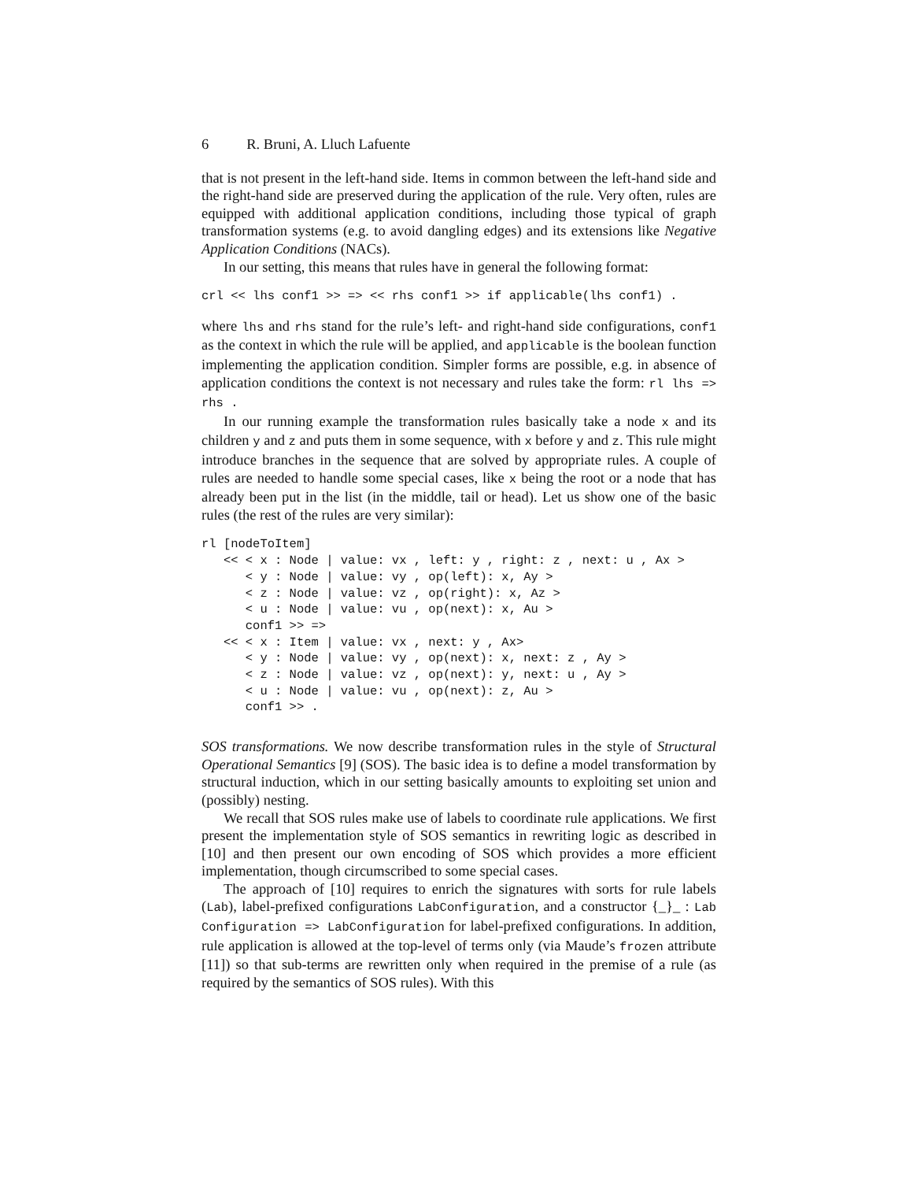6 R. Bruni, A. Lluch Lafuente
that is not present in the left-hand side. Items in common between the left-hand side and the right-hand side are preserved during the application of the rule. Very often, rules are equipped with additional application conditions, including those typical of graph transformation systems (e.g. to avoid dangling edges) and its extensions like Negative Application Conditions (NACs).
In our setting, this means that rules have in general the following format:
crl << lhs conf1 >> => << rhs conf1 >> if applicable(lhs conf1) .
where lhs and rhs stand for the rule’s left- and right-hand side configurations, conf1 as the context in which the rule will be applied, and applicable is the boolean function implementing the application condition. Simpler forms are possible, e.g. in absence of application conditions the context is not necessary and rules take the form: rl lhs => rhs .
In our running example the transformation rules basically take a node x and its children y and z and puts them in some sequence, with x before y and z. This rule might introduce branches in the sequence that are solved by appropriate rules. A couple of rules are needed to handle some special cases, like x being the root or a node that has already been put in the list (in the middle, tail or head). Let us show one of the basic rules (the rest of the rules are very similar):
rl [nodeToItem]
   << < x : Node | value: vx , left: y , right: z , next: u , Ax >
      < y : Node | value: vy , op(left): x, Ay >
      < z : Node | value: vz , op(right): x, Az >
      < u : Node | value: vu , op(next): x, Au >
      conf1 >> =>
   << < x : Item | value: vx , next: y , Ax>
      < y : Node | value: vy , op(next): x, next: z , Ay >
      < z : Node | value: vz , op(next): y, next: u , Ay >
      < u : Node | value: vu , op(next): z, Au >
      conf1 >> .
SOS transformations. We now describe transformation rules in the style of Structural Operational Semantics [9] (SOS). The basic idea is to define a model transformation by structural induction, which in our setting basically amounts to exploiting set union and (possibly) nesting.
We recall that SOS rules make use of labels to coordinate rule applications. We first present the implementation style of SOS semantics in rewriting logic as described in [10] and then present our own encoding of SOS which provides a more efficient implementation, though circumscribed to some special cases.
The approach of [10] requires to enrich the signatures with sorts for rule labels (Lab), label-prefixed configurations LabConfiguration, and a constructor {_}_ : Lab Configuration => LabConfiguration for label-prefixed configurations. In addition, rule application is allowed at the top-level of terms only (via Maude’s frozen attribute [11]) so that sub-terms are rewritten only when required in the premise of a rule (as required by the semantics of SOS rules). With this